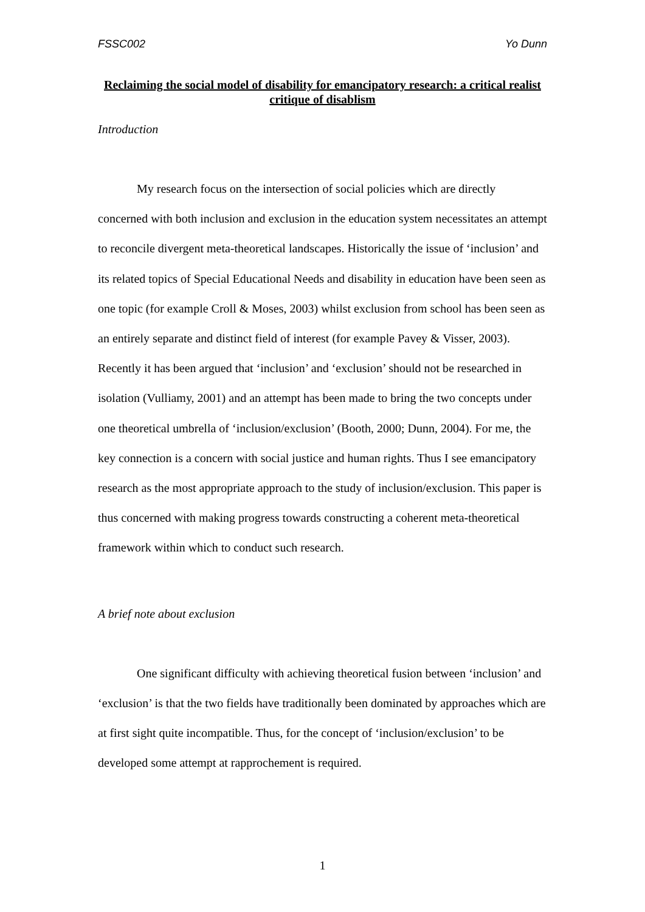FSSC002 Yo Dunn
Reclaiming the social model of disability for emancipatory research: a critical realist critique of disablism
Introduction
My research focus on the intersection of social policies which are directly concerned with both inclusion and exclusion in the education system necessitates an attempt to reconcile divergent meta-theoretical landscapes. Historically the issue of ‘inclusion’ and its related topics of Special Educational Needs and disability in education have been seen as one topic (for example Croll & Moses, 2003) whilst exclusion from school has been seen as an entirely separate and distinct field of interest (for example Pavey & Visser, 2003). Recently it has been argued that ‘inclusion’ and ‘exclusion’ should not be researched in isolation (Vulliamy, 2001) and an attempt has been made to bring the two concepts under one theoretical umbrella of ‘inclusion/exclusion’ (Booth, 2000; Dunn, 2004). For me, the key connection is a concern with social justice and human rights. Thus I see emancipatory research as the most appropriate approach to the study of inclusion/exclusion. This paper is thus concerned with making progress towards constructing a coherent meta-theoretical framework within which to conduct such research.
A brief note about exclusion
One significant difficulty with achieving theoretical fusion between ‘inclusion’ and ‘exclusion’ is that the two fields have traditionally been dominated by approaches which are at first sight quite incompatible. Thus, for the concept of ‘inclusion/exclusion’ to be developed some attempt at rapprochement is required.
1